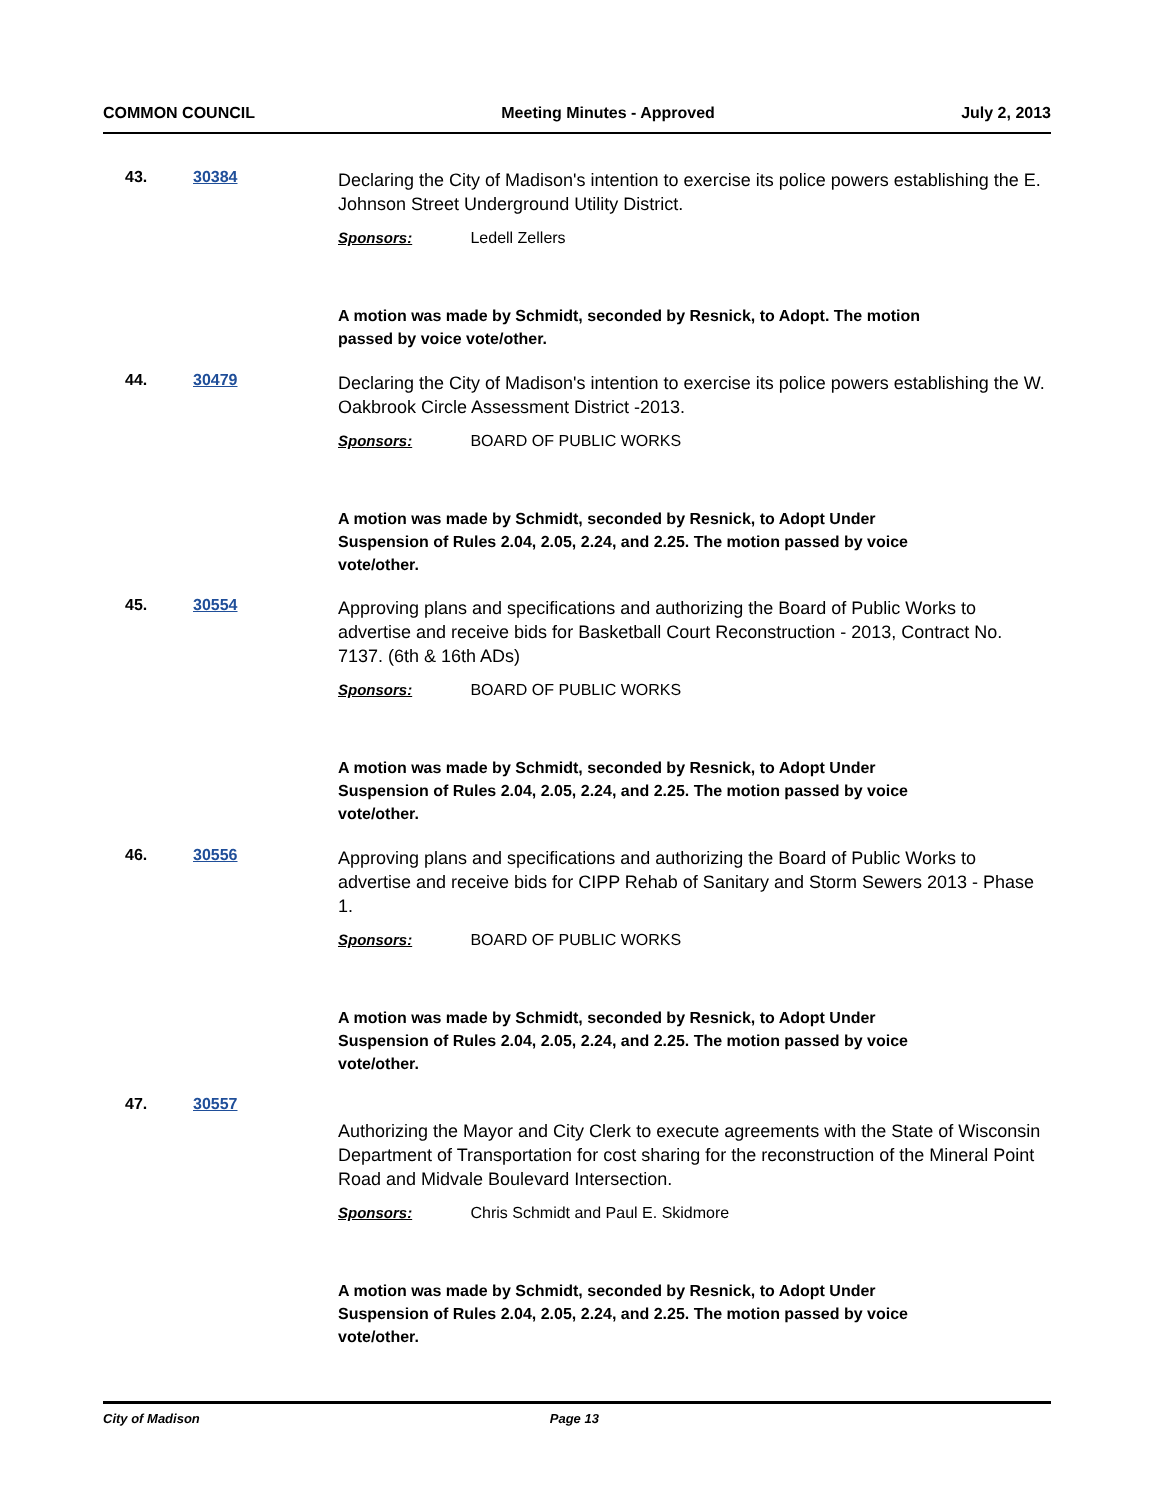COMMON COUNCIL Meeting Minutes - Approved July 2, 2013
43. 30384
Declaring the City of Madison's intention to exercise its police powers establishing the E. Johnson Street Underground Utility District.
Sponsors: Ledell Zellers
A motion was made by Schmidt, seconded by Resnick, to Adopt. The motion passed by voice vote/other.
44. 30479
Declaring the City of Madison's intention to exercise its police powers establishing the W. Oakbrook Circle Assessment District -2013.
Sponsors: BOARD OF PUBLIC WORKS
A motion was made by Schmidt, seconded by Resnick, to Adopt Under Suspension of Rules 2.04, 2.05, 2.24, and 2.25. The motion passed by voice vote/other.
45. 30554
Approving plans and specifications and authorizing the Board of Public Works to advertise and receive bids for Basketball Court Reconstruction - 2013, Contract No. 7137. (6th & 16th ADs)
Sponsors: BOARD OF PUBLIC WORKS
A motion was made by Schmidt, seconded by Resnick, to Adopt Under Suspension of Rules 2.04, 2.05, 2.24, and 2.25. The motion passed by voice vote/other.
46. 30556
Approving plans and specifications and authorizing the Board of Public Works to advertise and receive bids for CIPP Rehab of Sanitary and Storm Sewers 2013 - Phase 1.
Sponsors: BOARD OF PUBLIC WORKS
A motion was made by Schmidt, seconded by Resnick, to Adopt Under Suspension of Rules 2.04, 2.05, 2.24, and 2.25. The motion passed by voice vote/other.
47. 30557
Authorizing the Mayor and City Clerk to execute agreements with the State of Wisconsin Department of Transportation for cost sharing for the reconstruction of the Mineral Point Road and Midvale Boulevard Intersection.
Sponsors: Chris Schmidt and Paul E. Skidmore
A motion was made by Schmidt, seconded by Resnick, to Adopt Under Suspension of Rules 2.04, 2.05, 2.24, and 2.25. The motion passed by voice vote/other.
City of Madison Page 13